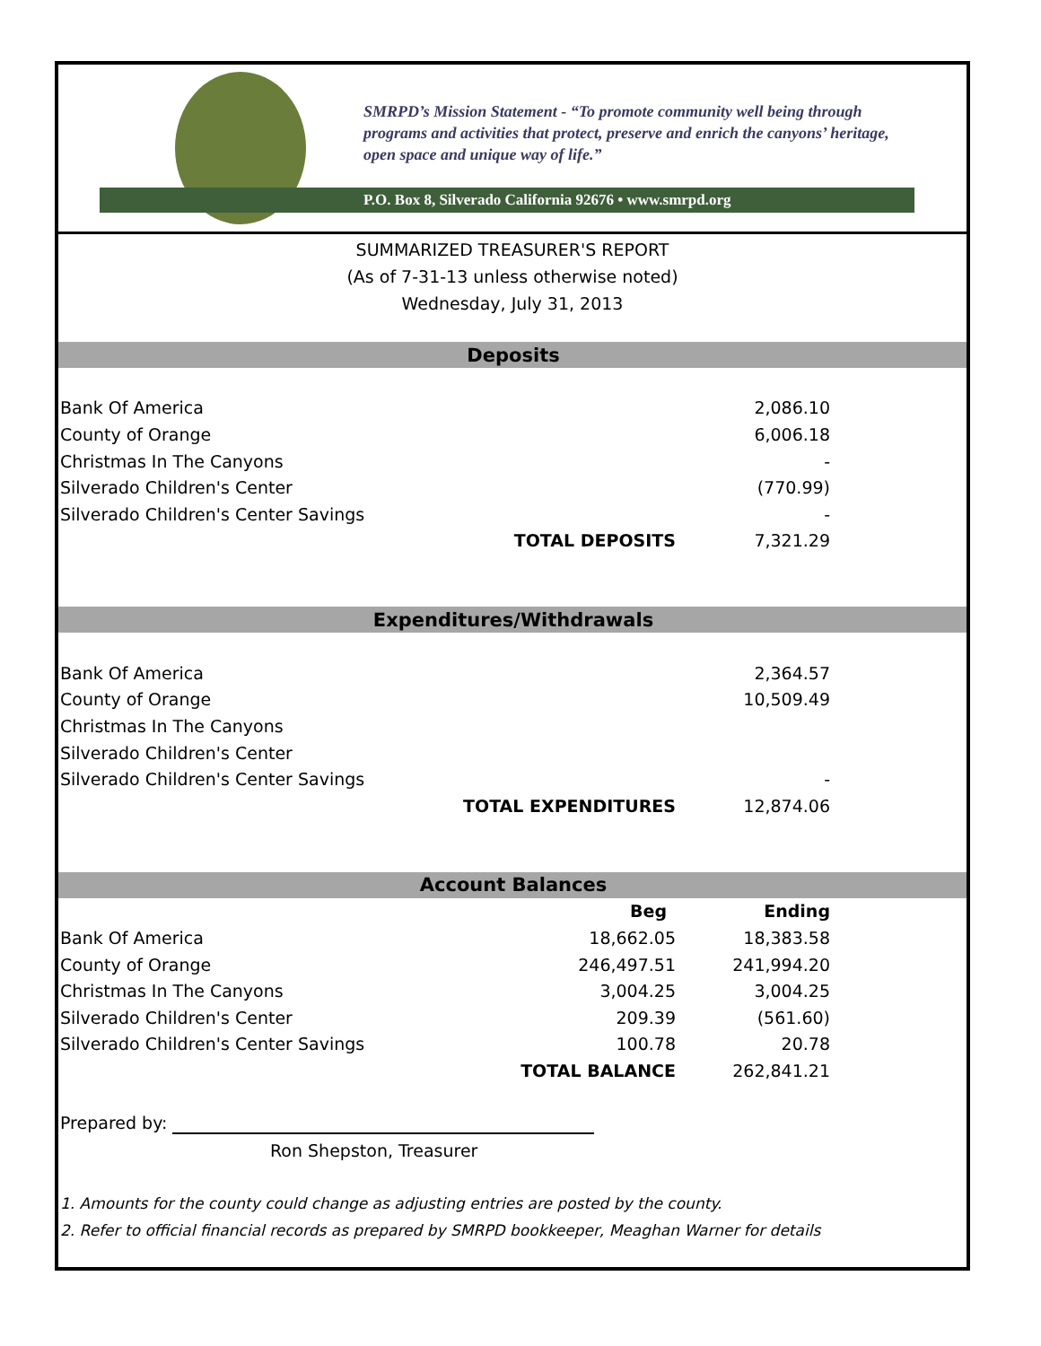SMRPD’s Mission Statement - “To promote community well being through programs and activities that protect, preserve and enrich the canyons’ heritage, open space and unique way of life.”
P.O. Box 8, Silverado California 92676 • www.smrpd.org
SUMMARIZED TREASURER'S REPORT
(As of 7-31-13 unless otherwise noted)
Wednesday, July 31, 2013
| Deposits | | | |
| Bank Of America | | 2,086.10 | |
| County of Orange | | 6,006.18 | |
| Christmas In The Canyons | | - | |
| Silverado Children's Center | | (770.99) | |
| Silverado Children's Center Savings | | - | |
| | TOTAL DEPOSITS | 7,321.29 | |
| Expenditures/Withdrawals | | | |
| Bank Of America | | 2,364.57 | |
| County of Orange | | 10,509.49 | |
| Christmas In The Canyons | | | |
| Silverado Children's Center | | | |
| Silverado Children's Center Savings | | - | |
| | TOTAL EXPENDITURES | 12,874.06 | |
| Account Balances | | | |
| | Beg | Ending | |
| Bank Of America | 18,662.05 | 18,383.58 | |
| County of Orange | 246,497.51 | 241,994.20 | |
| Christmas In The Canyons | 3,004.25 | 3,004.25 | |
| Silverado Children's Center | 209.39 | (561.60) | |
| Silverado Children's Center Savings | 100.78 | 20.78 | |
| | TOTAL BALANCE | 262,841.21 | |
| Prepared by: | | | |
| Ron Shepston, Treasurer | | | |
| 1. Amounts for the county could change as adjusting entries are posted by the county. | | | |
| 2. Refer to official financial records as prepared by SMRPD bookkeeper, Meaghan Warner for details | | | |